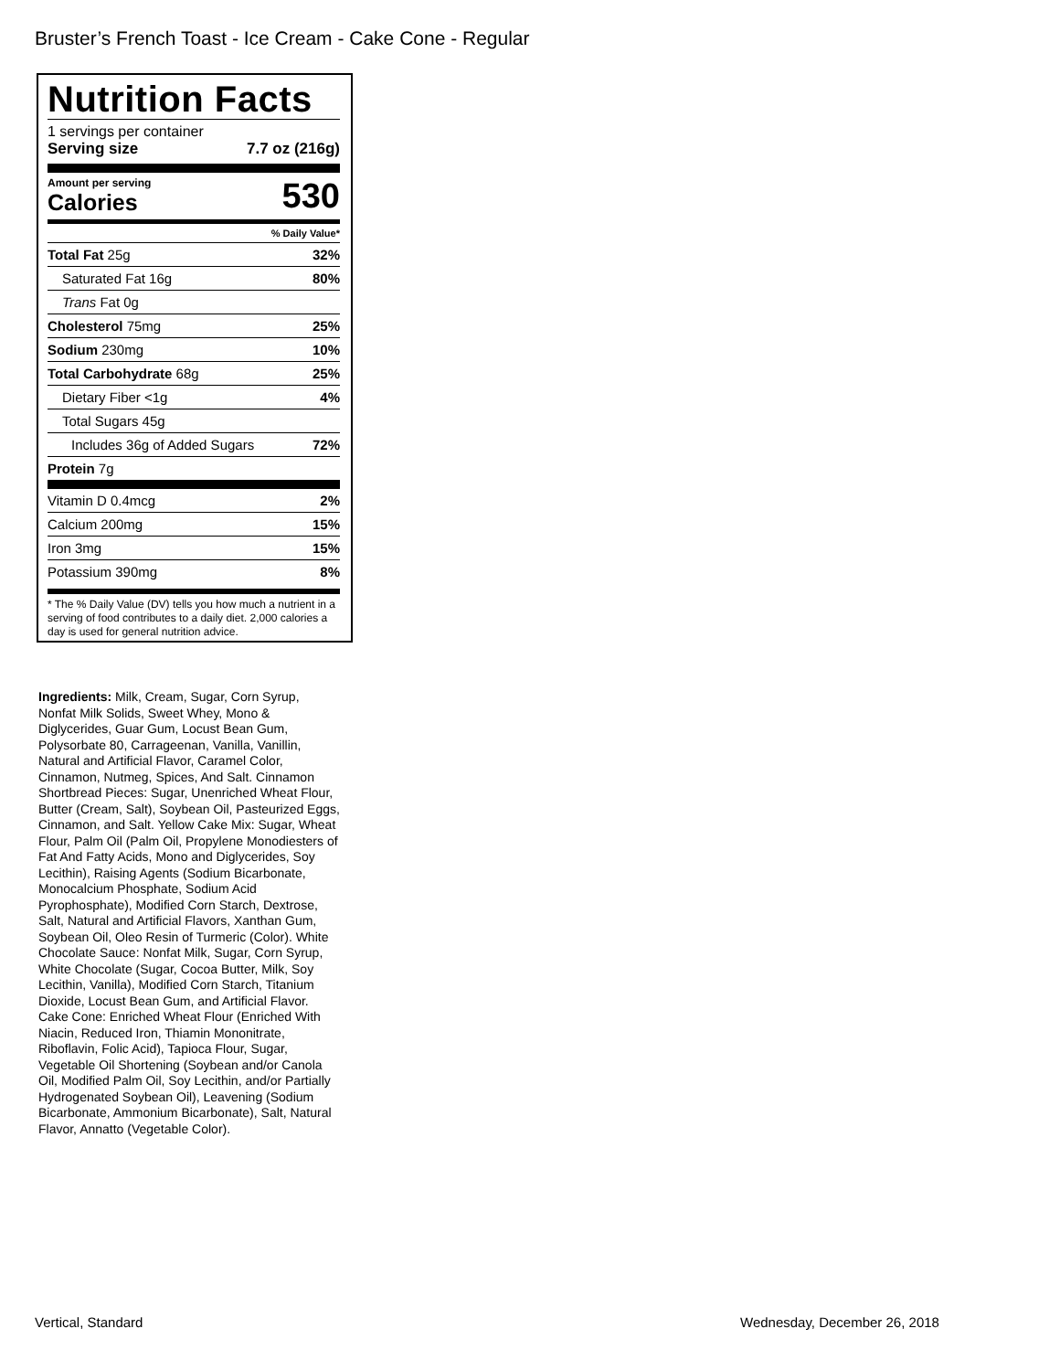Bruster’s French Toast - Ice Cream - Cake Cone - Regular
Nutrition Facts
1 servings per container
Serving size 7.7 oz (216g)
Amount per serving
Calories
530
% Daily Value*
| Total Fat 25g | 32% |
| Saturated Fat 16g | 80% |
| Trans Fat 0g | |
| Cholesterol 75mg | 25% |
| Sodium 230mg | 10% |
| Total Carbohydrate 68g | 25% |
| Dietary Fiber <1g | 4% |
| Total Sugars 45g | |
| Includes 36g of Added Sugars | 72% |
| Protein 7g | |
| Vitamin D 0.4mcg | 2% |
| Calcium 200mg | 15% |
| Iron 3mg | 15% |
| Potassium 390mg | 8% |
* The % Daily Value (DV) tells you how much a nutrient in a serving of food contributes to a daily diet. 2,000 calories a day is used for general nutrition advice.
Ingredients: Milk, Cream, Sugar, Corn Syrup, Nonfat Milk Solids, Sweet Whey, Mono & Diglycerides, Guar Gum, Locust Bean Gum, Polysorbate 80, Carrageenan, Vanilla, Vanillin, Natural and Artificial Flavor, Caramel Color, Cinnamon, Nutmeg, Spices, And Salt. Cinnamon Shortbread Pieces: Sugar, Unenriched Wheat Flour, Butter (Cream, Salt), Soybean Oil, Pasteurized Eggs, Cinnamon, and Salt. Yellow Cake Mix: Sugar, Wheat Flour, Palm Oil (Palm Oil, Propylene Monodiesters of Fat And Fatty Acids, Mono and Diglycerides, Soy Lecithin), Raising Agents (Sodium Bicarbonate, Monocalcium Phosphate, Sodium Acid Pyrophosphate), Modified Corn Starch, Dextrose, Salt, Natural and Artificial Flavors, Xanthan Gum, Soybean Oil, Oleo Resin of Turmeric (Color). White Chocolate Sauce: Nonfat Milk, Sugar, Corn Syrup, White Chocolate (Sugar, Cocoa Butter, Milk, Soy Lecithin, Vanilla), Modified Corn Starch, Titanium Dioxide, Locust Bean Gum, and Artificial Flavor. Cake Cone: Enriched Wheat Flour (Enriched With Niacin, Reduced Iron, Thiamin Mononitrate, Riboflavin, Folic Acid), Tapioca Flour, Sugar, Vegetable Oil Shortening (Soybean and/or Canola Oil, Modified Palm Oil, Soy Lecithin, and/or Partially Hydrogenated Soybean Oil), Leavening (Sodium Bicarbonate, Ammonium Bicarbonate), Salt, Natural Flavor, Annatto (Vegetable Color).
Vertical, Standard Wednesday, December 26, 2018